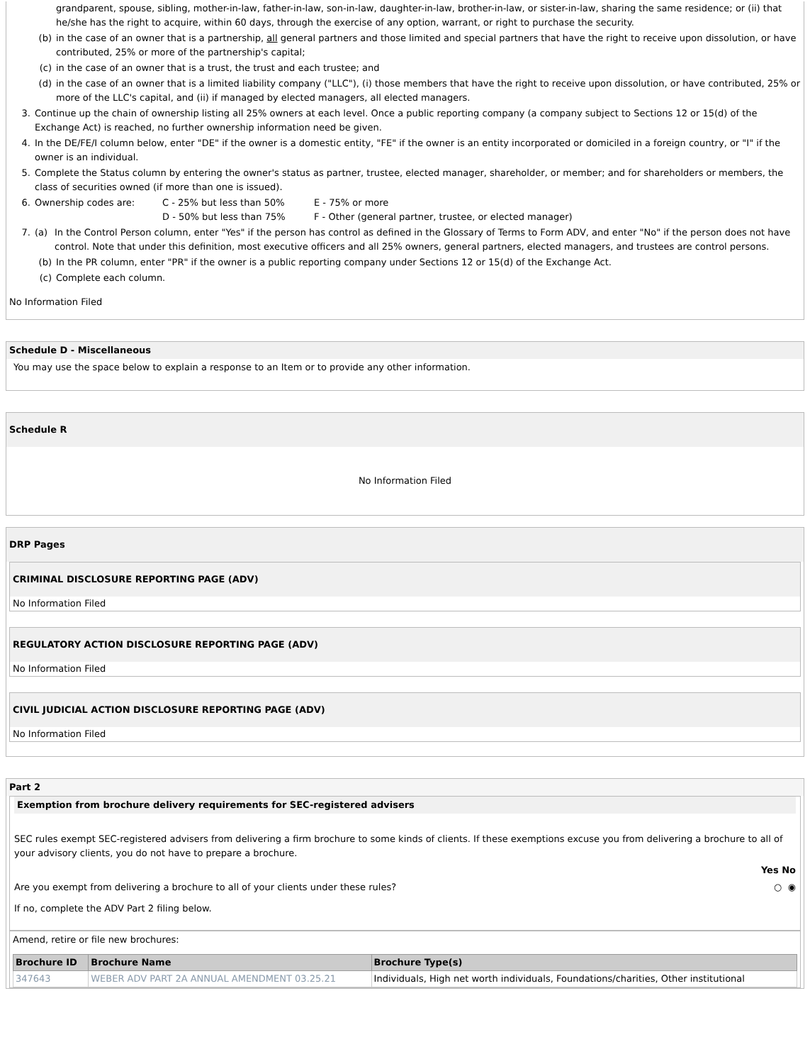grandparent, spouse, sibling, mother-in-law, father-in-law, son-in-law, daughter-in-law, brother-in-law, or sister-in-law, sharing the same residence; or (ii) that he/she has the right to acquire, within 60 days, through the exercise of any option, warrant, or right to purchase the security.
(b) in the case of an owner that is a partnership, all general partners and those limited and special partners that have the right to receive upon dissolution, or have contributed, 25% or more of the partnership's capital;
(c) in the case of an owner that is a trust, the trust and each trustee; and
(d) in the case of an owner that is a limited liability company ("LLC"), (i) those members that have the right to receive upon dissolution, or have contributed, 25% or more of the LLC's capital, and (ii) if managed by elected managers, all elected managers.
3. Continue up the chain of ownership listing all 25% owners at each level. Once a public reporting company (a company subject to Sections 12 or 15(d) of the Exchange Act) is reached, no further ownership information need be given.
4. In the DE/FE/I column below, enter "DE" if the owner is a domestic entity, "FE" if the owner is an entity incorporated or domiciled in a foreign country, or "I" if the owner is an individual.
5. Complete the Status column by entering the owner's status as partner, trustee, elected manager, shareholder, or member; and for shareholders or members, the class of securities owned (if more than one is issued).
6. Ownership codes are: C - 25% but less than 50%
D - 50% but less than 75% E - 75% or more
F - Other (general partner, trustee, or elected manager)
7. (a) In the Control Person column, enter "Yes" if the person has control as defined in the Glossary of Terms to Form ADV, and enter "No" if the person does not have control. Note that under this definition, most executive officers and all 25% owners, general partners, elected managers, and trustees are control persons.
(b) In the PR column, enter "PR" if the owner is a public reporting company under Sections 12 or 15(d) of the Exchange Act.
(c) Complete each column.
No Information Filed
Schedule D - Miscellaneous
You may use the space below to explain a response to an Item or to provide any other information.
Schedule R
No Information Filed
DRP Pages
CRIMINAL DISCLOSURE REPORTING PAGE (ADV)
No Information Filed
REGULATORY ACTION DISCLOSURE REPORTING PAGE (ADV)
No Information Filed
CIVIL JUDICIAL ACTION DISCLOSURE REPORTING PAGE (ADV)
No Information Filed
Part 2
Exemption from brochure delivery requirements for SEC-registered advisers
SEC rules exempt SEC-registered advisers from delivering a firm brochure to some kinds of clients. If these exemptions excuse you from delivering a brochure to all of your advisory clients, you do not have to prepare a brochure.
Yes No
Are you exempt from delivering a brochure to all of your clients under these rules? ○ ◉
If no, complete the ADV Part 2 filing below.
Amend, retire or file new brochures:
| Brochure ID | Brochure Name | Brochure Type(s) |
| --- | --- | --- |
| 347643 | WEBER ADV PART 2A ANNUAL AMENDMENT 03.25.21 | Individuals, High net worth individuals, Foundations/charities, Other institutional |